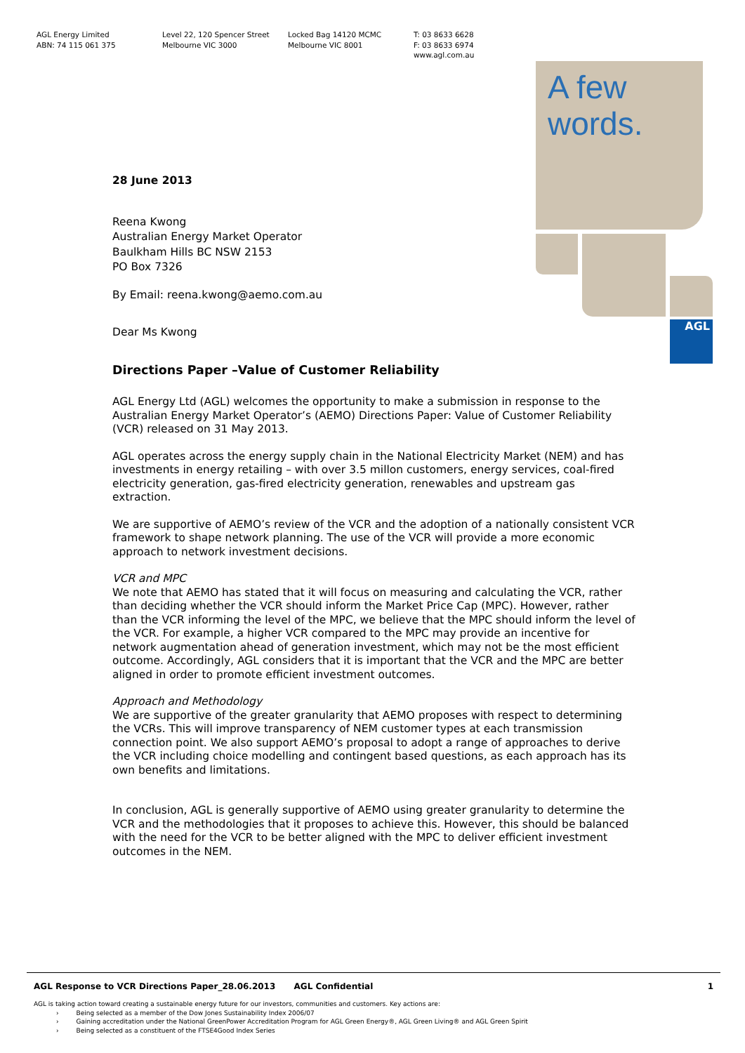AGL Energy Limited
ABN: 74 115 061 375
Level 22, 120 Spencer Street
Melbourne VIC 3000
Locked Bag 14120 MCMC
Melbourne VIC 8001
T: 03 8633 6628
F: 03 8633 6974
www.agl.com.au
AGL
A few
words.
28 June 2013
Reena Kwong
Australian Energy Market Operator
Baulkham Hills BC NSW 2153
PO Box 7326
By Email: reena.kwong@aemo.com.au
Dear Ms Kwong
Directions Paper –Value of Customer Reliability
AGL Energy Ltd (AGL) welcomes the opportunity to make a submission in response to the Australian Energy Market Operator’s (AEMO) Directions Paper: Value of Customer Reliability (VCR) released on 31 May 2013.
AGL operates across the energy supply chain in the National Electricity Market (NEM) and has investments in energy retailing – with over 3.5 millon customers, energy services, coal-fired electricity generation, gas-fired electricity generation, renewables and upstream gas extraction.
We are supportive of AEMO’s review of the VCR and the adoption of a nationally consistent VCR framework to shape network planning. The use of the VCR will provide a more economic approach to network investment decisions.
VCR and MPC
We note that AEMO has stated that it will focus on measuring and calculating the VCR, rather than deciding whether the VCR should inform the Market Price Cap (MPC). However, rather than the VCR informing the level of the MPC, we believe that the MPC should inform the level of the VCR. For example, a higher VCR compared to the MPC may provide an incentive for network augmentation ahead of generation investment, which may not be the most efficient outcome. Accordingly, AGL considers that it is important that the VCR and the MPC are better aligned in order to promote efficient investment outcomes.
Approach and Methodology
We are supportive of the greater granularity that AEMO proposes with respect to determining the VCRs. This will improve transparency of NEM customer types at each transmission connection point. We also support AEMO’s proposal to adopt a range of approaches to derive the VCR including choice modelling and contingent based questions, as each approach has its own benefits and limitations.
In conclusion, AGL is generally supportive of AEMO using greater granularity to determine the VCR and the methodologies that it proposes to achieve this. However, this should be balanced with the need for the VCR to be better aligned with the MPC to deliver efficient investment outcomes in the NEM.
AGL Response to VCR Directions Paper_28.06.2013 AGL Confidential 1
AGL is taking action toward creating a sustainable energy future for our investors, communities and customers. Key actions are:
› Being selected as a member of the Dow Jones Sustainability Index 2006/07
› Gaining accreditation under the National GreenPower Accreditation Program for AGL Green Energy®, AGL Green Living® and AGL Green Spirit
› Being selected as a constituent of the FTSE4Good Index Series